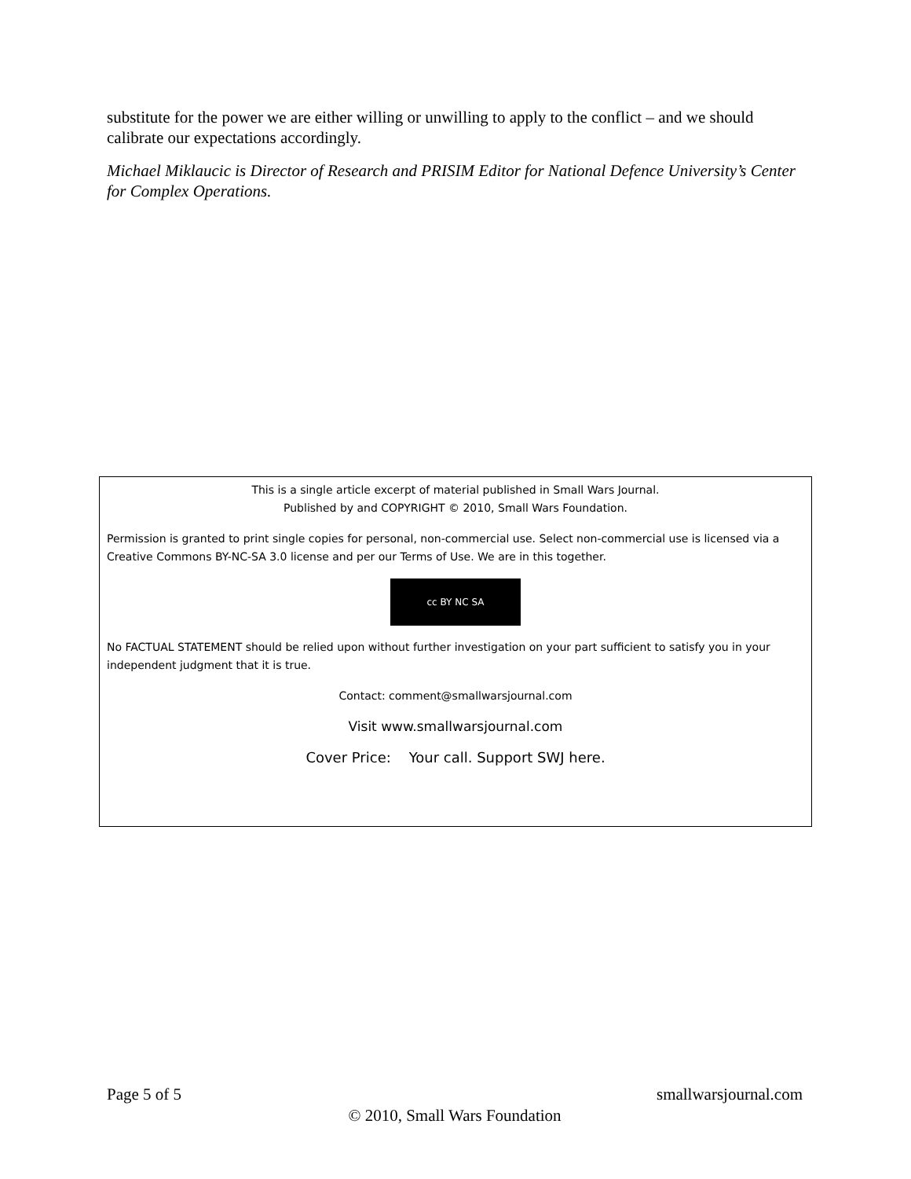substitute for the power we are either willing or unwilling to apply to the conflict – and we should calibrate our expectations accordingly.
Michael Miklaucic is Director of Research and PRISIM Editor for National Defence University’s Center for Complex Operations.
This is a single article excerpt of material published in Small Wars Journal.
Published by and COPYRIGHT © 2010, Small Wars Foundation.
Permission is granted to print single copies for personal, non-commercial use. Select non-commercial use is licensed via a Creative Commons BY-NC-SA 3.0 license and per our Terms of Use. We are in this together.
cc BY NC SA
No FACTUAL STATEMENT should be relied upon without further investigation on your part sufficient to satisfy you in your independent judgment that it is true.
Contact: comment@smallwarsjournal.com
Visit www.smallwarsjournal.com
Cover Price: Your call. Support SWJ here.
Page 5 of 5 smallwarsjournal.com
© 2010, Small Wars Foundation